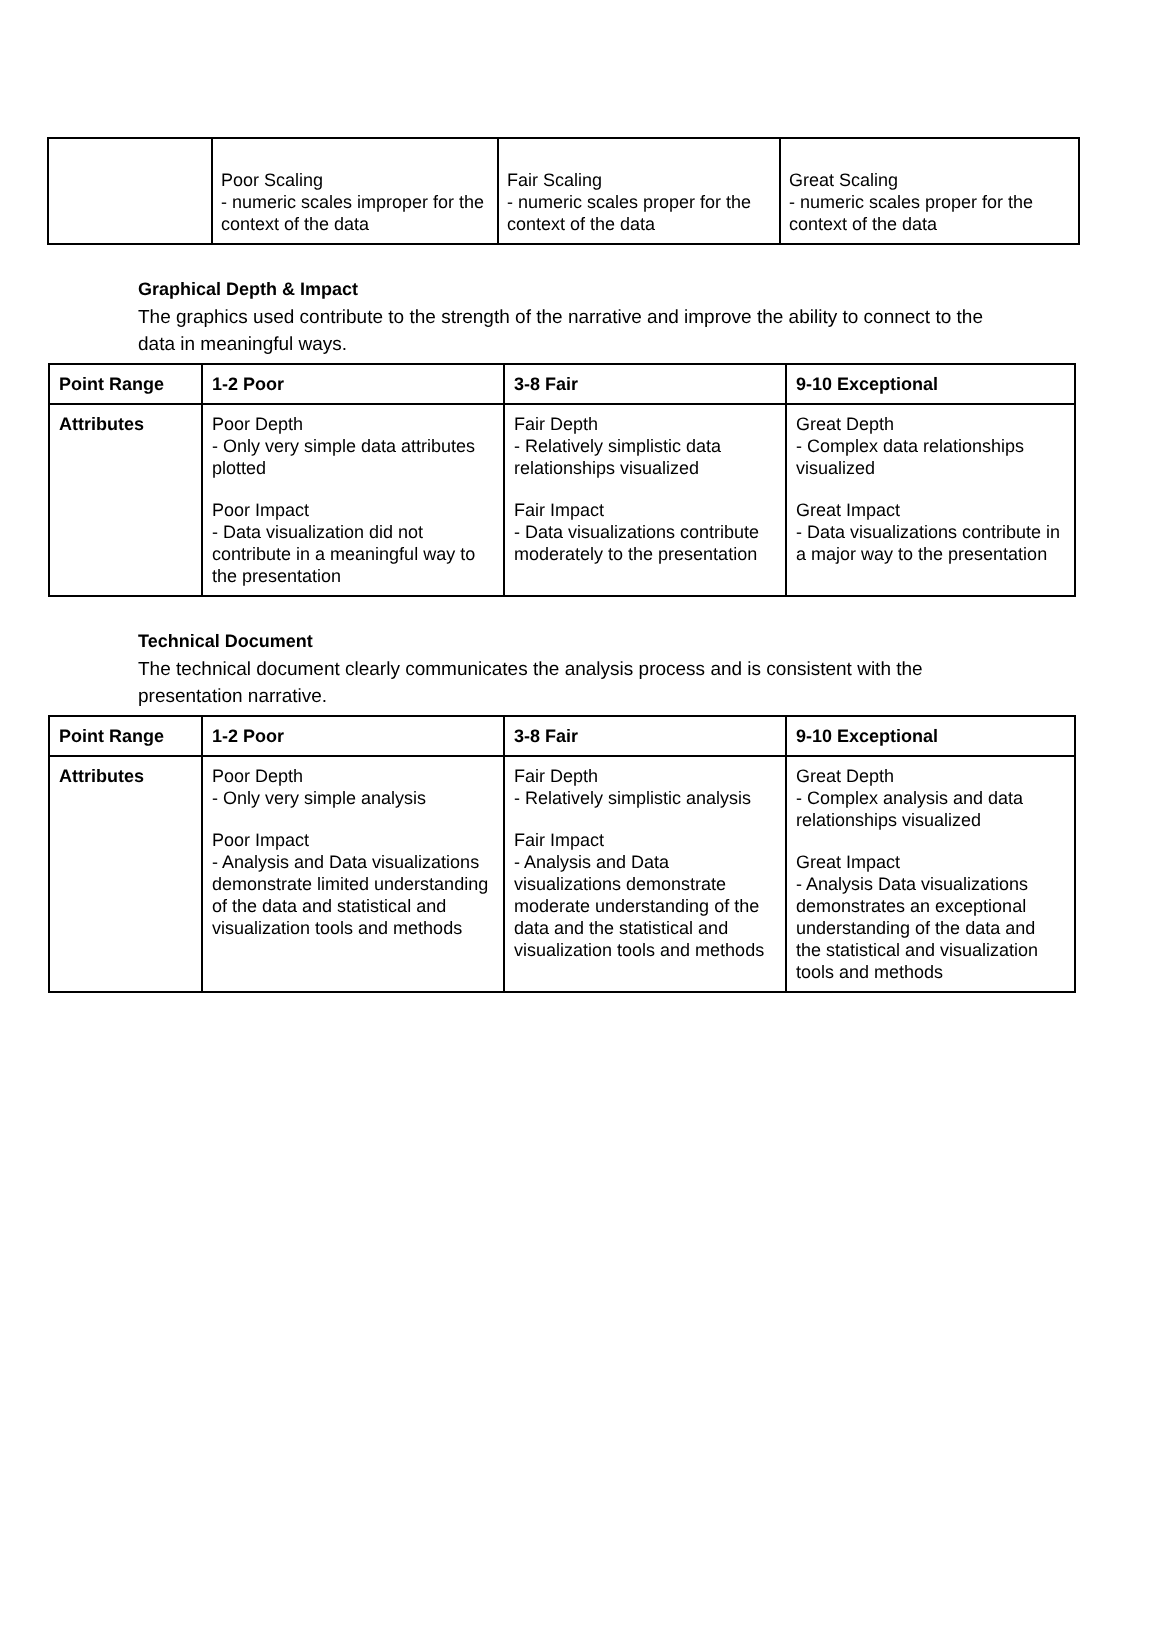| | Poor Scaling - numeric scales improper for the context of the data | Fair Scaling - numeric scales proper for the context of the data | Great Scaling - numeric scales proper for the context of the data |
Graphical Depth & Impact
The graphics used contribute to the strength of the narrative and improve the ability to connect to the data in meaningful ways.
| Point Range | 1-2 Poor | 3-8 Fair | 9-10 Exceptional |
| --- | --- | --- | --- |
| Attributes | Poor Depth - Only very simple data attributes plotted Poor Impact - Data visualization did not contribute in a meaningful way to the presentation | Fair Depth - Relatively simplistic data relationships visualized Fair Impact - Data visualizations contribute moderately to the presentation | Great Depth - Complex data relationships visualized Great Impact - Data visualizations contribute in a major way to the presentation |
Technical Document
The technical document clearly communicates the analysis process and is consistent with the presentation narrative.
| Point Range | 1-2 Poor | 3-8 Fair | 9-10 Exceptional |
| --- | --- | --- | --- |
| Attributes | Poor Depth - Only very simple analysis Poor Impact - Analysis and Data visualizations demonstrate limited understanding of the data and statistical and visualization tools and methods | Fair Depth - Relatively simplistic analysis Fair Impact - Analysis and Data visualizations demonstrate moderate understanding of the data and the statistical and visualization tools and methods | Great Depth - Complex analysis and data relationships visualized Great Impact - Analysis Data visualizations demonstrates an exceptional understanding of the data and the statistical and visualization tools and methods |